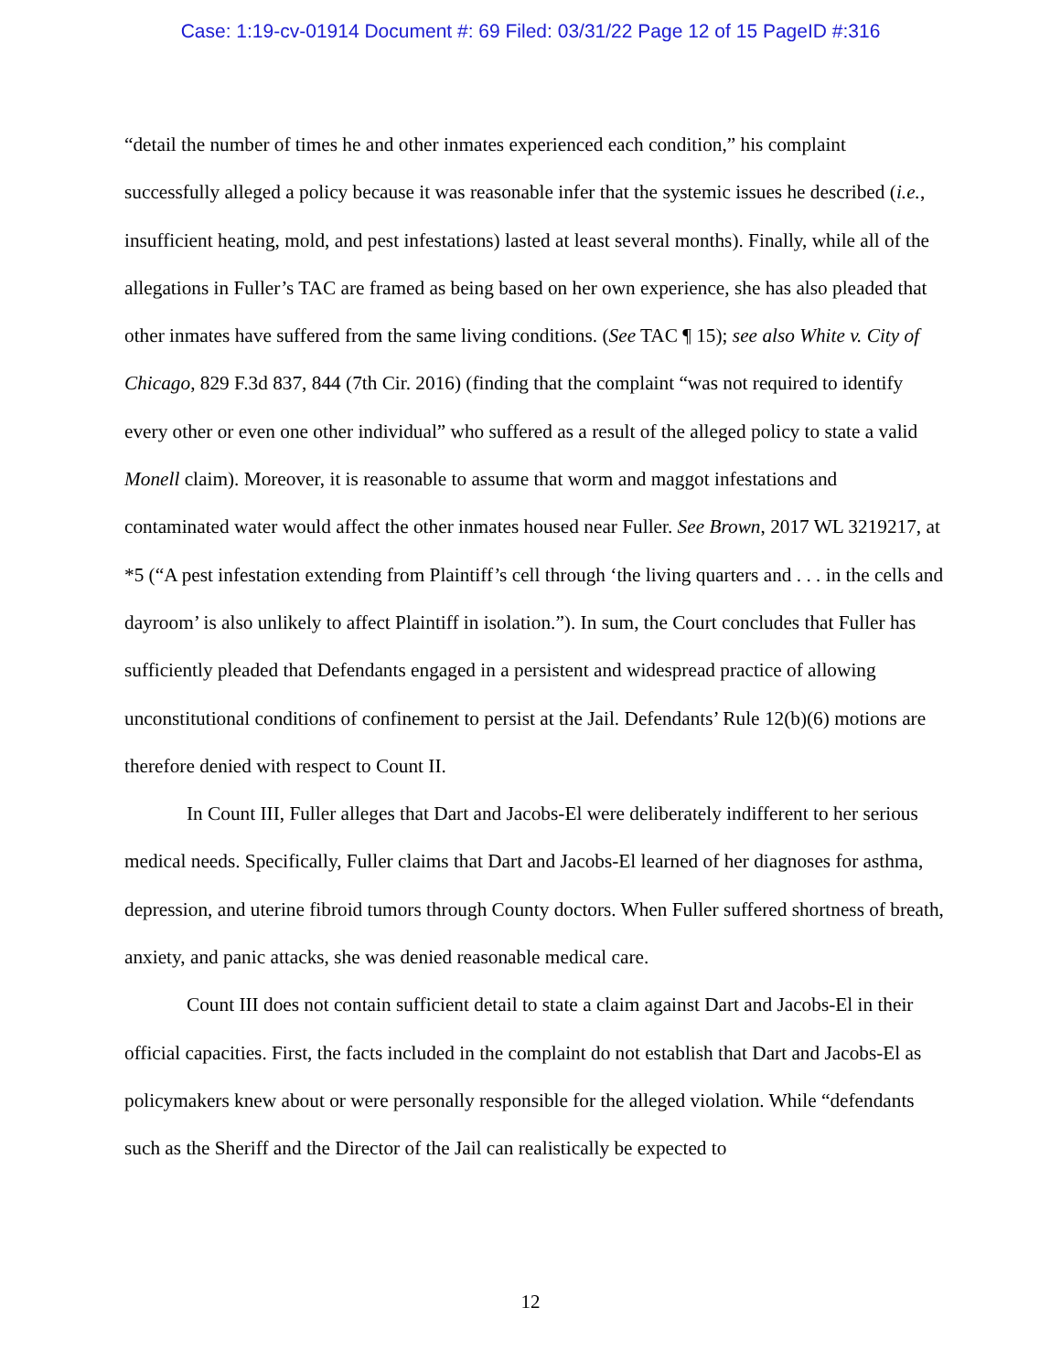Case: 1:19-cv-01914 Document #: 69 Filed: 03/31/22 Page 12 of 15 PageID #:316
“detail the number of times he and other inmates experienced each condition,” his complaint successfully alleged a policy because it was reasonable infer that the systemic issues he described (i.e., insufficient heating, mold, and pest infestations) lasted at least several months). Finally, while all of the allegations in Fuller’s TAC are framed as being based on her own experience, she has also pleaded that other inmates have suffered from the same living conditions. (See TAC ¶ 15); see also White v. City of Chicago, 829 F.3d 837, 844 (7th Cir. 2016) (finding that the complaint “was not required to identify every other or even one other individual” who suffered as a result of the alleged policy to state a valid Monell claim). Moreover, it is reasonable to assume that worm and maggot infestations and contaminated water would affect the other inmates housed near Fuller. See Brown, 2017 WL 3219217, at *5 (“A pest infestation extending from Plaintiff’s cell through ‘the living quarters and . . . in the cells and dayroom’ is also unlikely to affect Plaintiff in isolation.”). In sum, the Court concludes that Fuller has sufficiently pleaded that Defendants engaged in a persistent and widespread practice of allowing unconstitutional conditions of confinement to persist at the Jail. Defendants’ Rule 12(b)(6) motions are therefore denied with respect to Count II.
In Count III, Fuller alleges that Dart and Jacobs-El were deliberately indifferent to her serious medical needs. Specifically, Fuller claims that Dart and Jacobs-El learned of her diagnoses for asthma, depression, and uterine fibroid tumors through County doctors. When Fuller suffered shortness of breath, anxiety, and panic attacks, she was denied reasonable medical care.
Count III does not contain sufficient detail to state a claim against Dart and Jacobs-El in their official capacities. First, the facts included in the complaint do not establish that Dart and Jacobs-El as policymakers knew about or were personally responsible for the alleged violation. While “defendants such as the Sheriff and the Director of the Jail can realistically be expected to
12